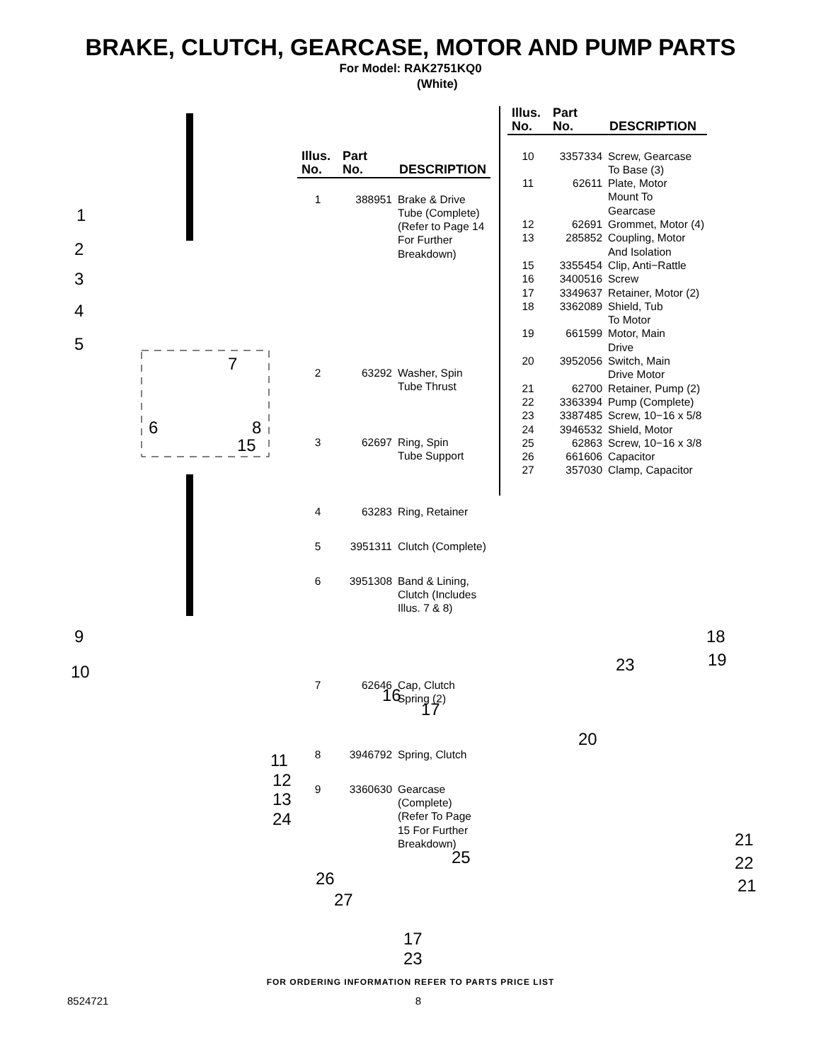BRAKE, CLUTCH, GEARCASE, MOTOR AND PUMP PARTS
For Model: RAK2751KQ0
(White)
1
2
3
4
5
6
7
8
15
9
10
11
12
13
24
| Illus. No. | Part No. | DESCRIPTION |
| --- | --- | --- |
| 1 | 388951 | Brake & Drive Tube (Complete) (Refer to Page 14 For Further Breakdown) |
| 2 | 63292 | Washer, Spin Tube Thrust |
| 3 | 62697 | Ring, Spin Tube Support |
| 4 | 63283 | Ring, Retainer |
| 5 | 3951311 | Clutch (Complete) |
| 6 | 3951308 | Band & Lining, Clutch (Includes Illus. 7 & 8) |
| 7 | 62646 | Cap, Clutch Spring (2) |
| 8 | 3946792 | Spring, Clutch |
| 9 | 3360630 | Gearcase (Complete) (Refer To Page 15 For Further Breakdown) |
| Illus. No. | Part No. | DESCRIPTION |
| --- | --- | --- |
| 10 | 3357334 | Screw, Gearcase To Base (3) |
| 11 | 62611 | Plate, Motor Mount To Gearcase |
| 12 | 62691 | Grommet, Motor (4) |
| 13 | 285852 | Coupling, Motor And Isolation |
| 15 | 3355454 | Clip, Anti−Rattle |
| 16 | 3400516 | Screw |
| 17 | 3349637 | Retainer, Motor (2) |
| 18 | 3362089 | Shield, Tub To Motor |
| 19 | 661599 | Motor, Main Drive |
| 20 | 3952056 | Switch, Main Drive Motor |
| 21 | 62700 | Retainer, Pump (2) |
| 22 | 3363394 | Pump (Complete) |
| 23 | 3387485 | Screw, 10−16 x 5/8 |
| 24 | 3946532 | Shield, Motor |
| 25 | 62863 | Screw, 10−16 x 3/8 |
| 26 | 661606 | Capacitor |
| 27 | 357030 | Clamp, Capacitor |
16
17
20
23
18
19
21
22
21
25
26
27
17
23
FOR ORDERING INFORMATION REFER TO PARTS PRICE LIST
8524721 8